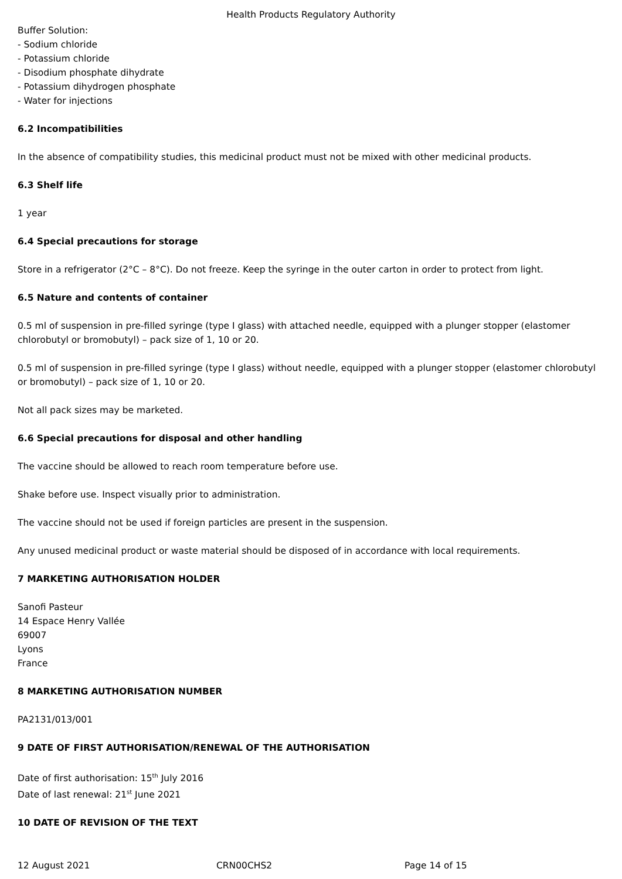Health Products Regulatory Authority
Buffer Solution:
- Sodium chloride
- Potassium chloride
- Disodium phosphate dihydrate
- Potassium dihydrogen phosphate
- Water for injections
6.2 Incompatibilities
In the absence of compatibility studies, this medicinal product must not be mixed with other medicinal products.
6.3 Shelf life
1 year
6.4 Special precautions for storage
Store in a refrigerator (2°C – 8°C). Do not freeze. Keep the syringe in the outer carton in order to protect from light.
6.5 Nature and contents of container
0.5 ml of suspension in pre-filled syringe (type I glass) with attached needle, equipped with a plunger stopper (elastomer chlorobutyl or bromobutyl) – pack size of 1, 10 or 20.
0.5 ml of suspension in pre-filled syringe (type I glass) without needle, equipped with a plunger stopper (elastomer chlorobutyl or bromobutyl) – pack size of 1, 10 or 20.
Not all pack sizes may be marketed.
6.6 Special precautions for disposal and other handling
The vaccine should be allowed to reach room temperature before use.
Shake before use. Inspect visually prior to administration.
The vaccine should not be used if foreign particles are present in the suspension.
Any unused medicinal product or waste material should be disposed of in accordance with local requirements.
7 MARKETING AUTHORISATION HOLDER
Sanofi Pasteur
14 Espace Henry Vallée
69007
Lyons
France
8 MARKETING AUTHORISATION NUMBER
PA2131/013/001
9 DATE OF FIRST AUTHORISATION/RENEWAL OF THE AUTHORISATION
Date of first authorisation: 15<sup>th</sup> July 2016
Date of last renewal: 21<sup>st</sup> June 2021
10 DATE OF REVISION OF THE TEXT
12 August 2021 CRN00CHS2 Page 14 of 15